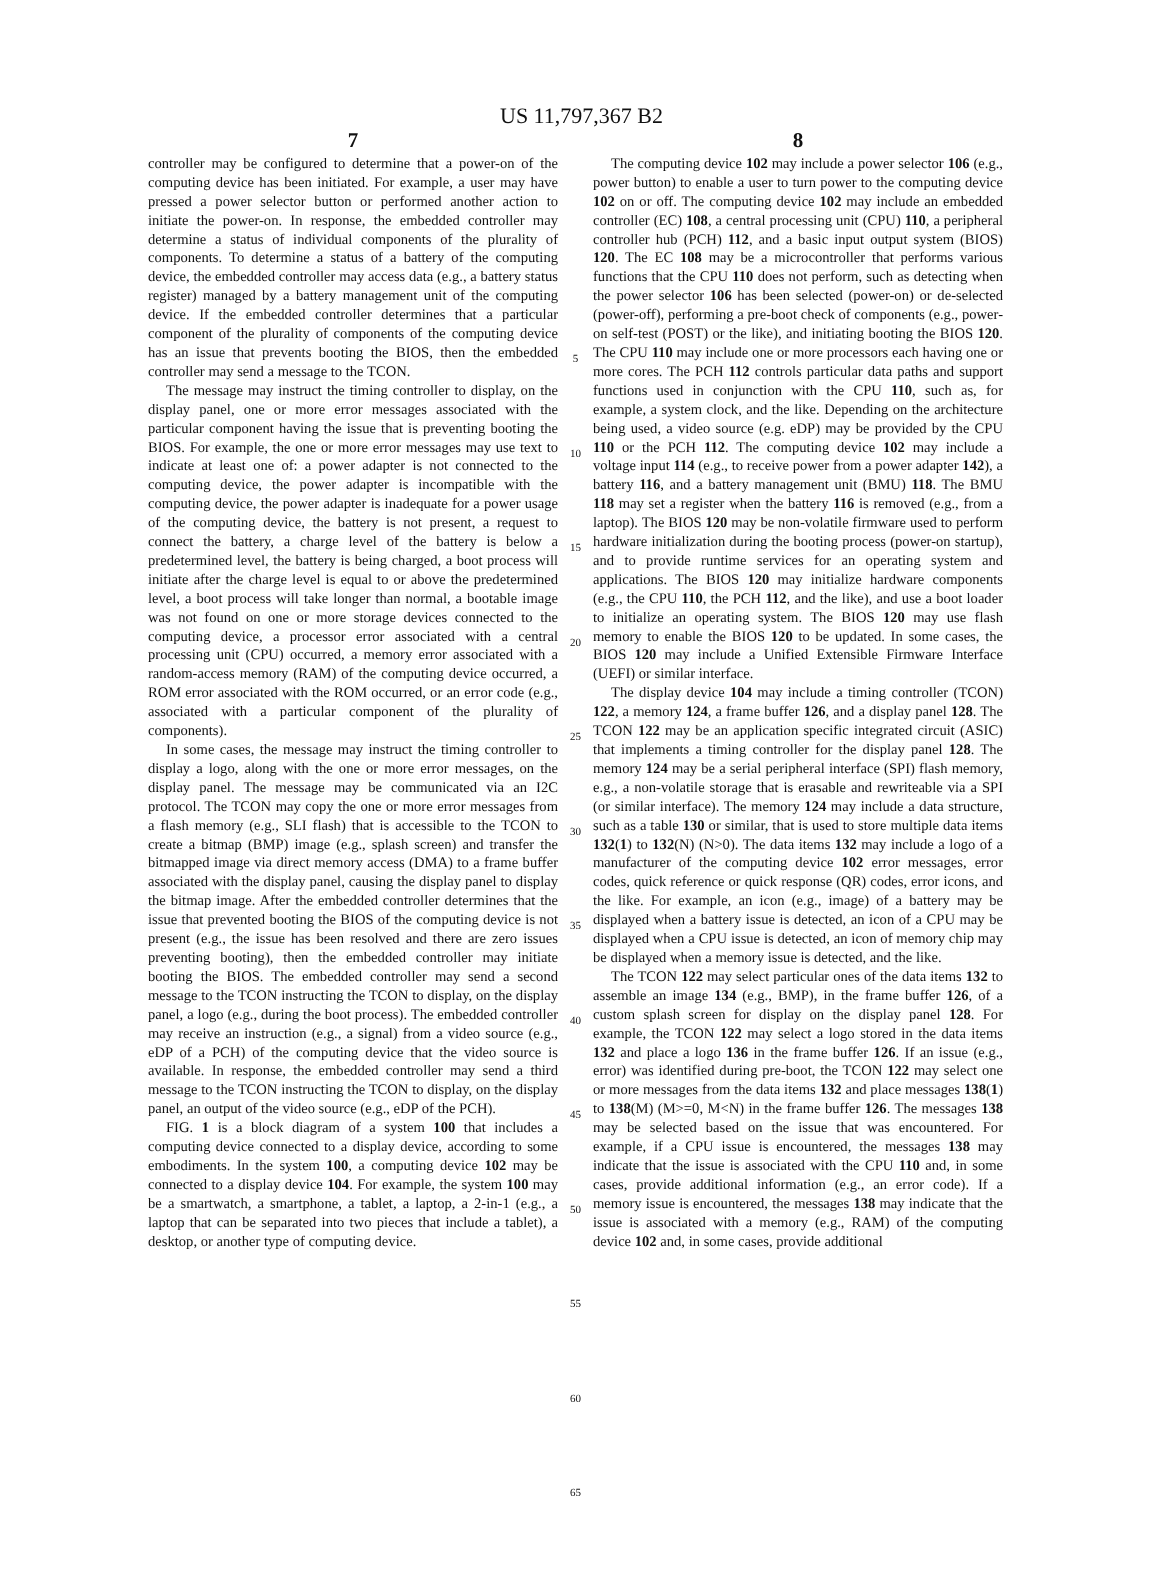US 11,797,367 B2
7
controller may be configured to determine that a power-on of the computing device has been initiated. For example, a user may have pressed a power selector button or performed another action to initiate the power-on. In response, the embedded controller may determine a status of individual components of the plurality of components. To determine a status of a battery of the computing device, the embedded controller may access data (e.g., a battery status register) managed by a battery management unit of the computing device. If the embedded controller determines that a particular component of the plurality of components of the computing device has an issue that prevents booting the BIOS, then the embedded controller may send a message to the TCON.
The message may instruct the timing controller to display, on the display panel, one or more error messages associated with the particular component having the issue that is preventing booting the BIOS. For example, the one or more error messages may use text to indicate at least one of: a power adapter is not connected to the computing device, the power adapter is incompatible with the computing device, the power adapter is inadequate for a power usage of the computing device, the battery is not present, a request to connect the battery, a charge level of the battery is below a predetermined level, the battery is being charged, a boot process will initiate after the charge level is equal to or above the predetermined level, a boot process will take longer than normal, a bootable image was not found on one or more storage devices connected to the computing device, a processor error associated with a central processing unit (CPU) occurred, a memory error associated with a random-access memory (RAM) of the computing device occurred, a ROM error associated with the ROM occurred, or an error code (e.g., associated with a particular component of the plurality of components).
In some cases, the message may instruct the timing controller to display a logo, along with the one or more error messages, on the display panel. The message may be communicated via an I2C protocol. The TCON may copy the one or more error messages from a flash memory (e.g., SLI flash) that is accessible to the TCON to create a bitmap (BMP) image (e.g., splash screen) and transfer the bitmapped image via direct memory access (DMA) to a frame buffer associated with the display panel, causing the display panel to display the bitmap image. After the embedded controller determines that the issue that prevented booting the BIOS of the computing device is not present (e.g., the issue has been resolved and there are zero issues preventing booting), then the embedded controller may initiate booting the BIOS. The embedded controller may send a second message to the TCON instructing the TCON to display, on the display panel, a logo (e.g., during the boot process). The embedded controller may receive an instruction (e.g., a signal) from a video source (e.g., eDP of a PCH) of the computing device that the video source is available. In response, the embedded controller may send a third message to the TCON instructing the TCON to display, on the display panel, an output of the video source (e.g., eDP of the PCH).
FIG. 1 is a block diagram of a system 100 that includes a computing device connected to a display device, according to some embodiments. In the system 100, a computing device 102 may be connected to a display device 104. For example, the system 100 may be a smartwatch, a smartphone, a tablet, a laptop, a 2-in-1 (e.g., a laptop that can be separated into two pieces that include a tablet), a desktop, or another type of computing device.
5
10
15
20
25
30
35
40
45
50
55
60
65
8
The computing device 102 may include a power selector 106 (e.g., power button) to enable a user to turn power to the computing device 102 on or off. The computing device 102 may include an embedded controller (EC) 108, a central processing unit (CPU) 110, a peripheral controller hub (PCH) 112, and a basic input output system (BIOS) 120. The EC 108 may be a microcontroller that performs various functions that the CPU 110 does not perform, such as detecting when the power selector 106 has been selected (power-on) or de-selected (power-off), performing a pre-boot check of components (e.g., power-on self-test (POST) or the like), and initiating booting the BIOS 120. The CPU 110 may include one or more processors each having one or more cores. The PCH 112 controls particular data paths and support functions used in conjunction with the CPU 110, such as, for example, a system clock, and the like. Depending on the architecture being used, a video source (e.g. eDP) may be provided by the CPU 110 or the PCH 112. The computing device 102 may include a voltage input 114 (e.g., to receive power from a power adapter 142), a battery 116, and a battery management unit (BMU) 118. The BMU 118 may set a register when the battery 116 is removed (e.g., from a laptop). The BIOS 120 may be non-volatile firmware used to perform hardware initialization during the booting process (power-on startup), and to provide runtime services for an operating system and applications. The BIOS 120 may initialize hardware components (e.g., the CPU 110, the PCH 112, and the like), and use a boot loader to initialize an operating system. The BIOS 120 may use flash memory to enable the BIOS 120 to be updated. In some cases, the BIOS 120 may include a Unified Extensible Firmware Interface (UEFI) or similar interface.
The display device 104 may include a timing controller (TCON) 122, a memory 124, a frame buffer 126, and a display panel 128. The TCON 122 may be an application specific integrated circuit (ASIC) that implements a timing controller for the display panel 128. The memory 124 may be a serial peripheral interface (SPI) flash memory, e.g., a non-volatile storage that is erasable and rewriteable via a SPI (or similar interface). The memory 124 may include a data structure, such as a table 130 or similar, that is used to store multiple data items 132(1) to 132(N) (N>0). The data items 132 may include a logo of a manufacturer of the computing device 102 error messages, error codes, quick reference or quick response (QR) codes, error icons, and the like. For example, an icon (e.g., image) of a battery may be displayed when a battery issue is detected, an icon of a CPU may be displayed when a CPU issue is detected, an icon of memory chip may be displayed when a memory issue is detected, and the like.
The TCON 122 may select particular ones of the data items 132 to assemble an image 134 (e.g., BMP), in the frame buffer 126, of a custom splash screen for display on the display panel 128. For example, the TCON 122 may select a logo stored in the data items 132 and place a logo 136 in the frame buffer 126. If an issue (e.g., error) was identified during pre-boot, the TCON 122 may select one or more messages from the data items 132 and place messages 138(1) to 138(M) (M>=0, M<N) in the frame buffer 126. The messages 138 may be selected based on the issue that was encountered. For example, if a CPU issue is encountered, the messages 138 may indicate that the issue is associated with the CPU 110 and, in some cases, provide additional information (e.g., an error code). If a memory issue is encountered, the messages 138 may indicate that the issue is associated with a memory (e.g., RAM) of the computing device 102 and, in some cases, provide additional